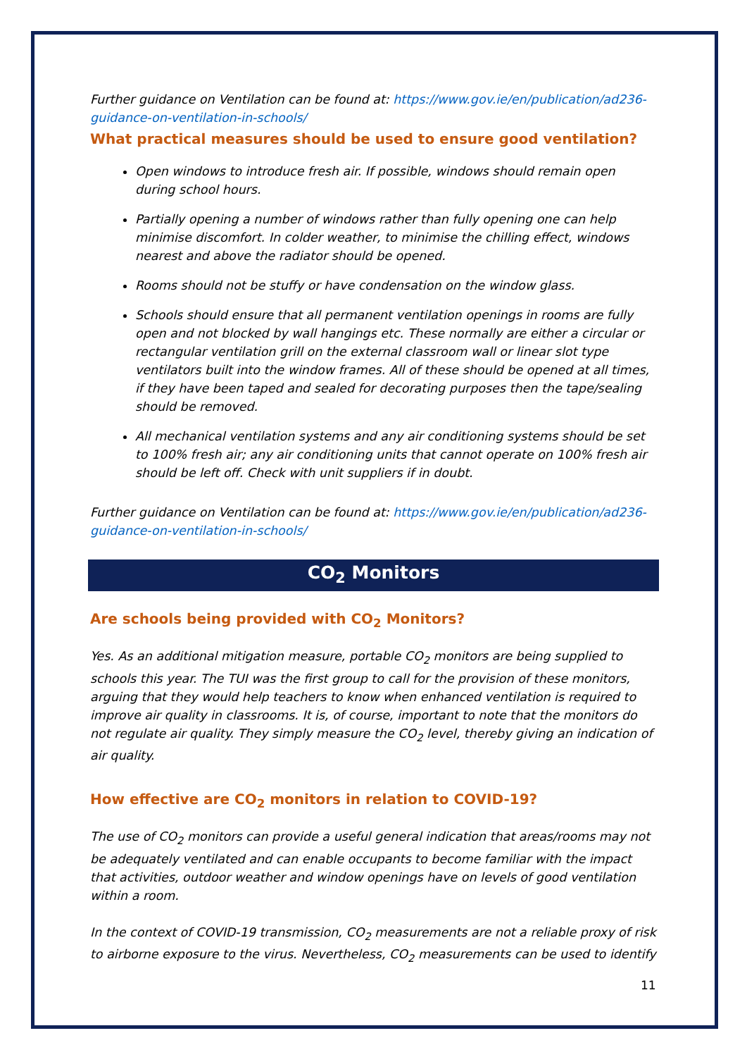Further guidance on Ventilation can be found at: https://www.gov.ie/en/publication/ad236-guidance-on-ventilation-in-schools/
What practical measures should be used to ensure good ventilation?
Open windows to introduce fresh air. If possible, windows should remain open during school hours.
Partially opening a number of windows rather than fully opening one can help minimise discomfort. In colder weather, to minimise the chilling effect, windows nearest and above the radiator should be opened.
Rooms should not be stuffy or have condensation on the window glass.
Schools should ensure that all permanent ventilation openings in rooms are fully open and not blocked by wall hangings etc. These normally are either a circular or rectangular ventilation grill on the external classroom wall or linear slot type ventilators built into the window frames. All of these should be opened at all times, if they have been taped and sealed for decorating purposes then the tape/sealing should be removed.
All mechanical ventilation systems and any air conditioning systems should be set to 100% fresh air; any air conditioning units that cannot operate on 100% fresh air should be left off. Check with unit suppliers if in doubt.
Further guidance on Ventilation can be found at: https://www.gov.ie/en/publication/ad236-guidance-on-ventilation-in-schools/
CO<sub>2</sub> Monitors
Are schools being provided with CO<sub>2</sub> Monitors?
Yes. As an additional mitigation measure, portable CO<sub>2</sub> monitors are being supplied to schools this year. The TUI was the first group to call for the provision of these monitors, arguing that they would help teachers to know when enhanced ventilation is required to improve air quality in classrooms. It is, of course, important to note that the monitors do not regulate air quality. They simply measure the CO<sub>2</sub> level, thereby giving an indication of air quality.
How effective are CO<sub>2</sub> monitors in relation to COVID-19?
The use of CO<sub>2</sub> monitors can provide a useful general indication that areas/rooms may not be adequately ventilated and can enable occupants to become familiar with the impact that activities, outdoor weather and window openings have on levels of good ventilation within a room.
In the context of COVID-19 transmission, CO<sub>2</sub> measurements are not a reliable proxy of risk to airborne exposure to the virus. Nevertheless, CO<sub>2</sub> measurements can be used to identify
11